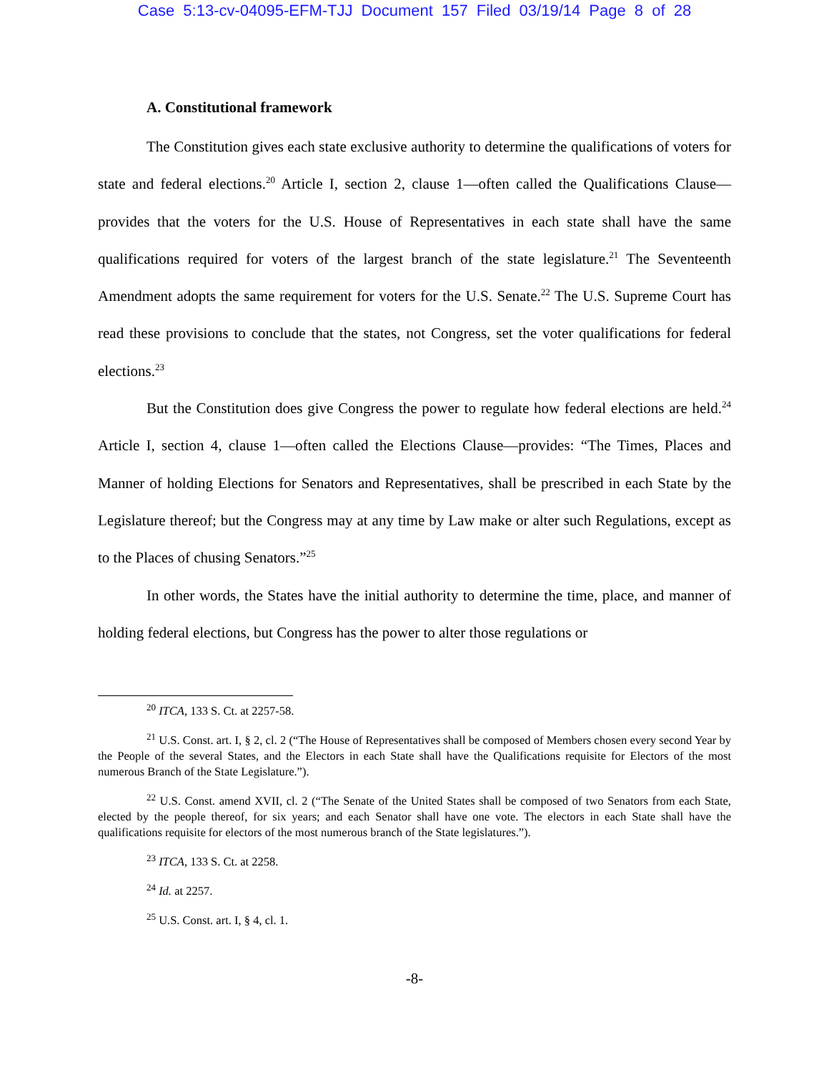Case 5:13-cv-04095-EFM-TJJ Document 157 Filed 03/19/14 Page 8 of 28
A. Constitutional framework
The Constitution gives each state exclusive authority to determine the qualifications of voters for state and federal elections.<sup>20</sup> Article I, section 2, clause 1—often called the Qualifications Clause—provides that the voters for the U.S. House of Representatives in each state shall have the same qualifications required for voters of the largest branch of the state legislature.<sup>21</sup> The Seventeenth Amendment adopts the same requirement for voters for the U.S. Senate.<sup>22</sup> The U.S. Supreme Court has read these provisions to conclude that the states, not Congress, set the voter qualifications for federal elections.<sup>23</sup>
But the Constitution does give Congress the power to regulate how federal elections are held.<sup>24</sup> Article I, section 4, clause 1—often called the Elections Clause—provides: “The Times, Places and Manner of holding Elections for Senators and Representatives, shall be prescribed in each State by the Legislature thereof; but the Congress may at any time by Law make or alter such Regulations, except as to the Places of chusing Senators.”<sup>25</sup>
In other words, the States have the initial authority to determine the time, place, and manner of holding federal elections, but Congress has the power to alter those regulations or
<sup>20</sup> ITCA, 133 S. Ct. at 2257-58.
<sup>21</sup> U.S. Const. art. I, § 2, cl. 2 (“The House of Representatives shall be composed of Members chosen every second Year by the People of the several States, and the Electors in each State shall have the Qualifications requisite for Electors of the most numerous Branch of the State Legislature.”).
<sup>22</sup> U.S. Const. amend XVII, cl. 2 (“The Senate of the United States shall be composed of two Senators from each State, elected by the people thereof, for six years; and each Senator shall have one vote. The electors in each State shall have the qualifications requisite for electors of the most numerous branch of the State legislatures.”).
<sup>23</sup> ITCA, 133 S. Ct. at 2258.
<sup>24</sup> Id. at 2257.
<sup>25</sup> U.S. Const. art. I, § 4, cl. 1.
-8-